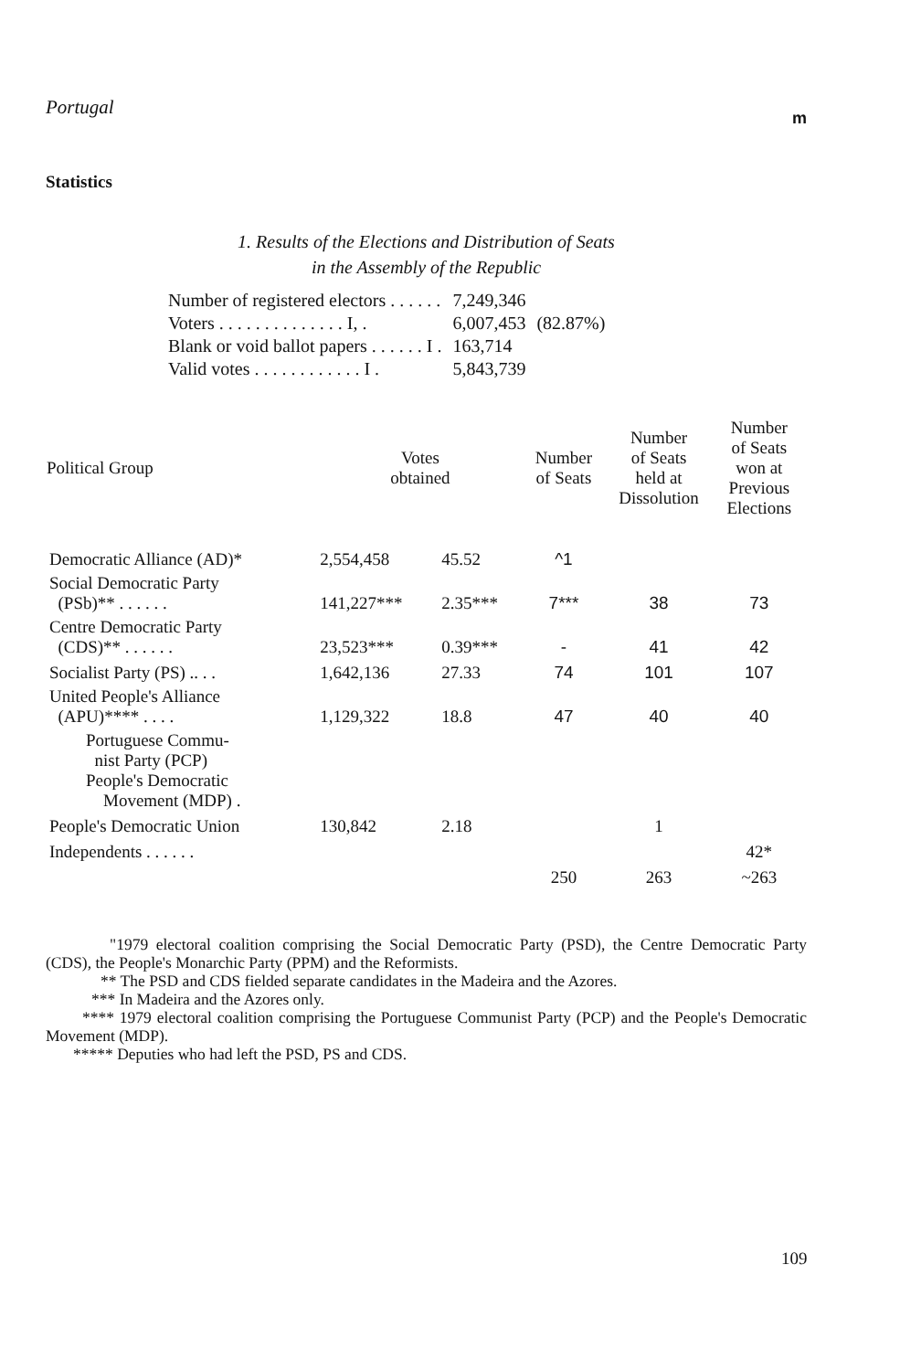Portugal m
Statistics
1. Results of the Elections and Distribution of Seats
in the Assembly of the Republic
| Number of registered electors . . . . . . | 7,249,346 | |
| Voters . . . . . . . . . . . . . . I, . | 6,007,453 | (82.87%) |
| Blank or void ballot papers . . . . . . I . | 163,714 | |
| Valid votes . . . . . . . . . . . . I . | 5,843,739 | |
| Political Group | Votes obtained | | Number of Seats | Number of Seats held at Dissolution | Number of Seats won at Previous Elections |
| --- | --- | --- | --- | --- | --- |
| Democratic Alliance (AD)* | 2,554,458 | 45.52 | ^1 | | |
| Social Democratic Party (PSb)** . . . . . . | 141,227*** | 2.35*** | 7*** | 38 | 73 |
| Centre Democratic Party (CDS)** . . . . . . | 23,523*** | 0.39*** | - | 41 | 42 |
| Socialist Party (PS) .. . . | 1,642,136 | 27.33 | 74 | 101 | 107 |
| United People's Alliance (APU)**** . . . . | 1,129,322 | 18.8 | 47 | 40 | 40 |
| Portuguese Commu- nist Party (PCP) People's Democratic Movement (MDP) . | | | | | |
| People's Democratic Union | 130,842 | 2.18 | | 1 | |
| Independents . . . . . . | | | | | 42* |
| | | | 250 | 263 | ~263 |
"1979 electoral coalition comprising the Social Democratic Party (PSD), the Centre Democratic Party (CDS), the People's Monarchic Party (PPM) and the Reformists.
** The PSD and CDS fielded separate candidates in the Madeira and the Azores.
*** In Madeira and the Azores only.
**** 1979 electoral coalition comprising the Portuguese Communist Party (PCP) and the People's Democratic Movement (MDP).
***** Deputies who had left the PSD, PS and CDS.
109